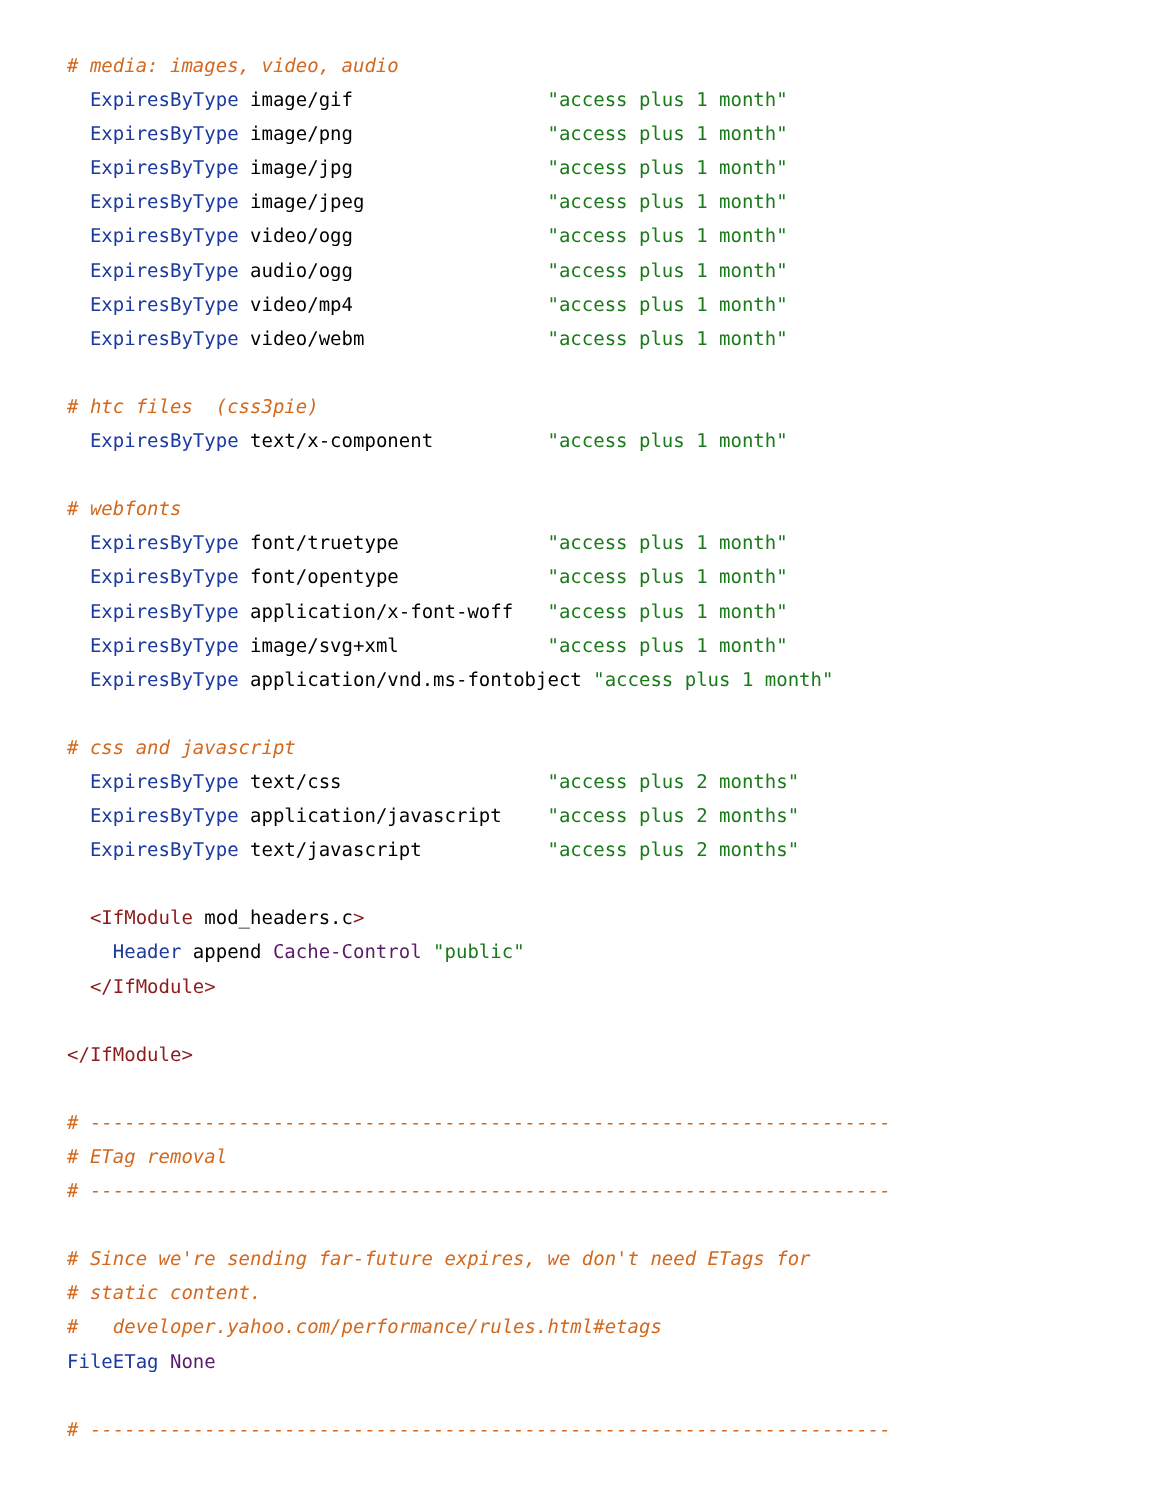# media: images, video, audio
  ExpiresByType image/gif                 "access plus 1 month"
  ExpiresByType image/png                 "access plus 1 month"
  ExpiresByType image/jpg                 "access plus 1 month"
  ExpiresByType image/jpeg                "access plus 1 month"
  ExpiresByType video/ogg                 "access plus 1 month"
  ExpiresByType audio/ogg                 "access plus 1 month"
  ExpiresByType video/mp4                 "access plus 1 month"
  ExpiresByType video/webm                "access plus 1 month"

# htc files  (css3pie)
  ExpiresByType text/x-component          "access plus 1 month"

# webfonts
  ExpiresByType font/truetype             "access plus 1 month"
  ExpiresByType font/opentype             "access plus 1 month"
  ExpiresByType application/x-font-woff   "access plus 1 month"
  ExpiresByType image/svg+xml             "access plus 1 month"
  ExpiresByType application/vnd.ms-fontobject "access plus 1 month"

# css and javascript
  ExpiresByType text/css                  "access plus 2 months"
  ExpiresByType application/javascript    "access plus 2 months"
  ExpiresByType text/javascript           "access plus 2 months"

  <IfModule mod_headers.c>
    Header append Cache-Control "public"
  </IfModule>

</IfModule>

# ----------------------------------------------------------------------
# ETag removal
# ----------------------------------------------------------------------

# Since we're sending far-future expires, we don't need ETags for
# static content.
#   developer.yahoo.com/performance/rules.html#etags
FileETag None

# ----------------------------------------------------------------------